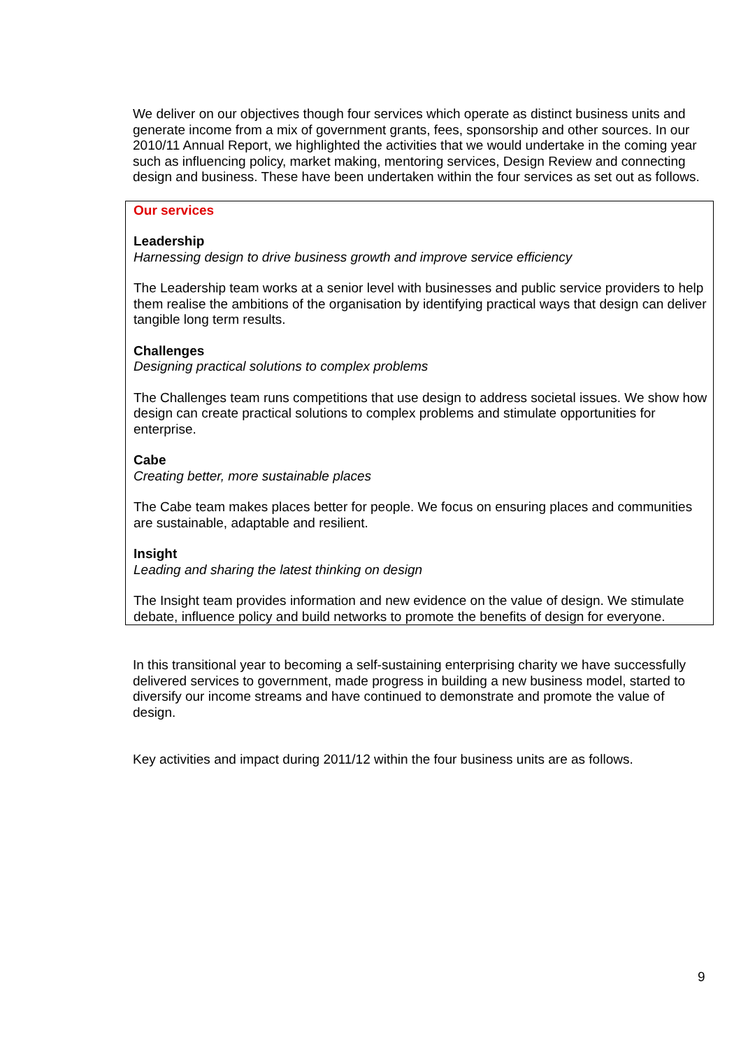We deliver on our objectives though four services which operate as distinct business units and generate income from a mix of government grants, fees, sponsorship and other sources. In our 2010/11 Annual Report, we highlighted the activities that we would undertake in the coming year such as influencing policy, market making, mentoring services, Design Review and connecting design and business. These have been undertaken within the four services as set out as follows.
Our services
Leadership
Harnessing design to drive business growth and improve service efficiency
The Leadership team works at a senior level with businesses and public service providers to help them realise the ambitions of the organisation by identifying practical ways that design can deliver tangible long term results.
Challenges
Designing practical solutions to complex problems
The Challenges team runs competitions that use design to address societal issues. We show how design can create practical solutions to complex problems and stimulate opportunities for enterprise.
Cabe
Creating better, more sustainable places
The Cabe team makes places better for people. We focus on ensuring places and communities are sustainable, adaptable and resilient.
Insight
Leading and sharing the latest thinking on design
The Insight team provides information and new evidence on the value of design. We stimulate debate, influence policy and build networks to promote the benefits of design for everyone.
In this transitional year to becoming a self-sustaining enterprising charity we have successfully delivered services to government, made progress in building a new business model, started to diversify our income streams and have continued to demonstrate and promote the value of design.
Key activities and impact during 2011/12 within the four business units are as follows.
9